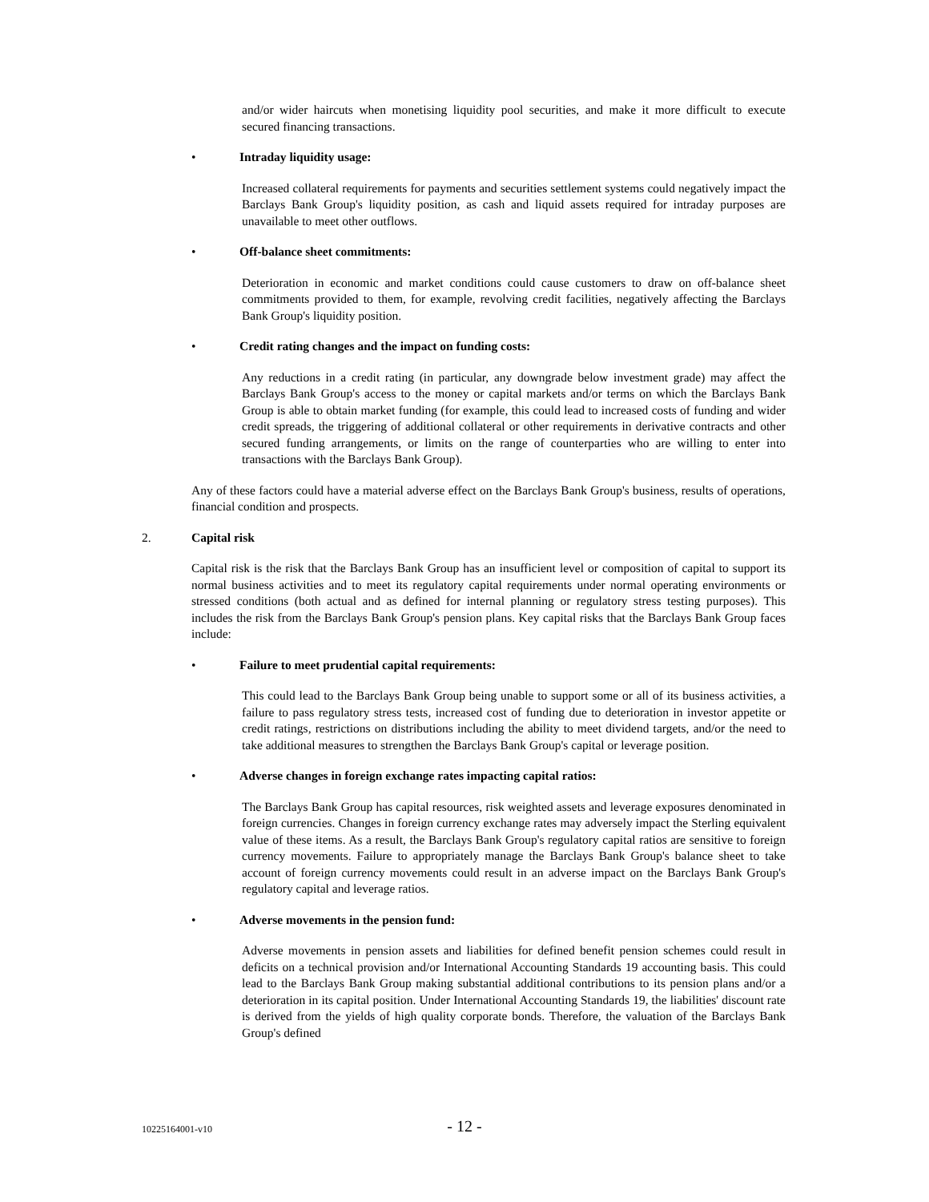and/or wider haircuts when monetising liquidity pool securities, and make it more difficult to execute secured financing transactions.
• Intraday liquidity usage:
Increased collateral requirements for payments and securities settlement systems could negatively impact the Barclays Bank Group's liquidity position, as cash and liquid assets required for intraday purposes are unavailable to meet other outflows.
• Off-balance sheet commitments:
Deterioration in economic and market conditions could cause customers to draw on off-balance sheet commitments provided to them, for example, revolving credit facilities, negatively affecting the Barclays Bank Group's liquidity position.
• Credit rating changes and the impact on funding costs:
Any reductions in a credit rating (in particular, any downgrade below investment grade) may affect the Barclays Bank Group's access to the money or capital markets and/or terms on which the Barclays Bank Group is able to obtain market funding (for example, this could lead to increased costs of funding and wider credit spreads, the triggering of additional collateral or other requirements in derivative contracts and other secured funding arrangements, or limits on the range of counterparties who are willing to enter into transactions with the Barclays Bank Group).
Any of these factors could have a material adverse effect on the Barclays Bank Group's business, results of operations, financial condition and prospects.
2. Capital risk
Capital risk is the risk that the Barclays Bank Group has an insufficient level or composition of capital to support its normal business activities and to meet its regulatory capital requirements under normal operating environments or stressed conditions (both actual and as defined for internal planning or regulatory stress testing purposes). This includes the risk from the Barclays Bank Group's pension plans. Key capital risks that the Barclays Bank Group faces include:
• Failure to meet prudential capital requirements:
This could lead to the Barclays Bank Group being unable to support some or all of its business activities, a failure to pass regulatory stress tests, increased cost of funding due to deterioration in investor appetite or credit ratings, restrictions on distributions including the ability to meet dividend targets, and/or the need to take additional measures to strengthen the Barclays Bank Group's capital or leverage position.
• Adverse changes in foreign exchange rates impacting capital ratios:
The Barclays Bank Group has capital resources, risk weighted assets and leverage exposures denominated in foreign currencies. Changes in foreign currency exchange rates may adversely impact the Sterling equivalent value of these items. As a result, the Barclays Bank Group's regulatory capital ratios are sensitive to foreign currency movements. Failure to appropriately manage the Barclays Bank Group's balance sheet to take account of foreign currency movements could result in an adverse impact on the Barclays Bank Group's regulatory capital and leverage ratios.
• Adverse movements in the pension fund:
Adverse movements in pension assets and liabilities for defined benefit pension schemes could result in deficits on a technical provision and/or International Accounting Standards 19 accounting basis. This could lead to the Barclays Bank Group making substantial additional contributions to its pension plans and/or a deterioration in its capital position. Under International Accounting Standards 19, the liabilities' discount rate is derived from the yields of high quality corporate bonds. Therefore, the valuation of the Barclays Bank Group's defined
10225164001-v10
- 12 -